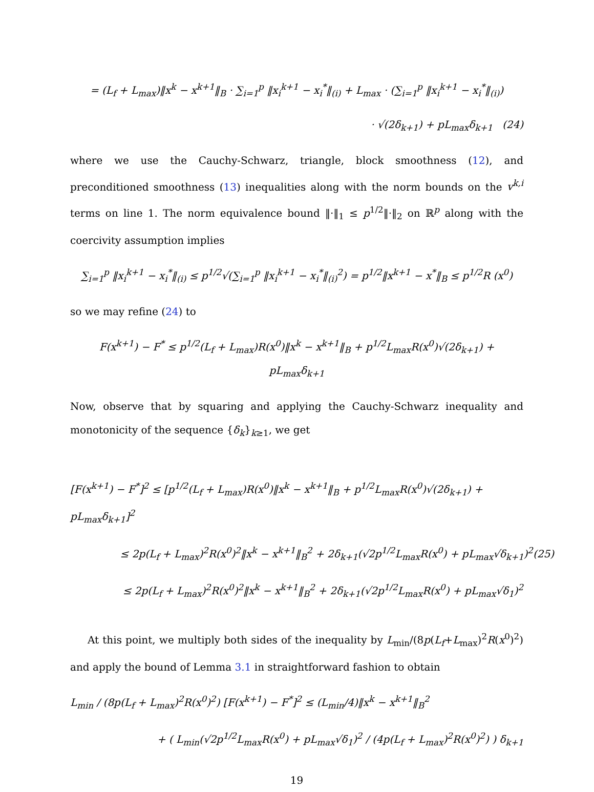= (L<sub>f</sub> + L<sub>max</sub>)‖x<sup>k</sup> − x<sup>k+1</sup>‖<sub>B</sub> · ∑<sub>i=1</sub><sup>p</sup> ‖x<sub>i</sub><sup>k+1</sup> − x<sub>i</sub><sup>*</sup>‖<sub>(i)</sub> + L<sub>max</sub> · (∑<sub>i=1</sub><sup>p</sup> ‖x<sub>i</sub><sup>k+1</sup> − x<sub>i</sub><sup>*</sup>‖<sub>(i)</sub>)
· √(2δ<sub>k+1</sub>) + pL<sub>max</sub>δ<sub>k+1</sub> (24)
where we use the Cauchy-Schwarz, triangle, block smoothness (12), and preconditioned smoothness (13) inequalities along with the norm bounds on the v<sup>k,i</sup> terms on line 1. The norm equivalence bound ‖·‖<sub>1</sub> ≤ p<sup>1/2</sup>‖·‖<sub>2</sub> on ℝ<sup>p</sup> along with the coercivity assumption implies
∑<sub>i=1</sub><sup>p</sup> ‖x<sub>i</sub><sup>k+1</sup> − x<sub>i</sub><sup>*</sup>‖<sub>(i)</sub> ≤ p<sup>1/2</sup>√(∑<sub>i=1</sub><sup>p</sup> ‖x<sub>i</sub><sup>k+1</sup> − x<sub>i</sub><sup>*</sup>‖<sub>(i)</sub><sup>2</sup>) = p<sup>1/2</sup>‖x<sup>k+1</sup> − x<sup>*</sup>‖<sub>B</sub> ≤ p<sup>1/2</sup>R (x<sup>0</sup>)
so we may refine (24) to
F(x<sup>k+1</sup>) − F<sup>*</sup> ≤ p<sup>1/2</sup>(L<sub>f</sub> + L<sub>max</sub>)R(x<sup>0</sup>)‖x<sup>k</sup> − x<sup>k+1</sup>‖<sub>B</sub> + p<sup>1/2</sup>L<sub>max</sub>R(x<sup>0</sup>)√(2δ<sub>k+1</sub>) + pL<sub>max</sub>δ<sub>k+1</sub>
Now, observe that by squaring and applying the Cauchy-Schwarz inequality and monotonicity of the sequence {δ<sub>k</sub>}<sub>k≥1</sub>, we get
[F(x<sup>k+1</sup>) − F<sup>*</sup>]<sup>2</sup> ≤ [p<sup>1/2</sup>(L<sub>f</sub> + L<sub>max</sub>)R(x<sup>0</sup>)‖x<sup>k</sup> − x<sup>k+1</sup>‖<sub>B</sub> + p<sup>1/2</sup>L<sub>max</sub>R(x<sup>0</sup>)√(2δ<sub>k+1</sub>) + pL<sub>max</sub>δ<sub>k+1</sub>]<sup>2</sup>
≤ 2p(L<sub>f</sub> + L<sub>max</sub>)<sup>2</sup>R(x<sup>0</sup>)<sup>2</sup>‖x<sup>k</sup> − x<sup>k+1</sup>‖<sub>B</sub><sup>2</sup> + 2δ<sub>k+1</sub>(√2p<sup>1/2</sup>L<sub>max</sub>R(x<sup>0</sup>) + pL<sub>max</sub>√δ<sub>k+1</sub>)<sup>2</sup>(25)
≤ 2p(L<sub>f</sub> + L<sub>max</sub>)<sup>2</sup>R(x<sup>0</sup>)<sup>2</sup>‖x<sup>k</sup> − x<sup>k+1</sup>‖<sub>B</sub><sup>2</sup> + 2δ<sub>k+1</sub>(√2p<sup>1/2</sup>L<sub>max</sub>R(x<sup>0</sup>) + pL<sub>max</sub>√δ<sub>1</sub>)<sup>2</sup>
At this point, we multiply both sides of the inequality by L<sub>min</sub>/(8p(L<sub>f</sub>+L<sub>max</sub>)<sup>2</sup>R(x<sup>0</sup>)<sup>2</sup>) and apply the bound of Lemma 3.1 in straightforward fashion to obtain
L<sub>min</sub> / (8p(L<sub>f</sub> + L<sub>max</sub>)<sup>2</sup>R(x<sup>0</sup>)<sup>2</sup>) [F(x<sup>k+1</sup>) − F<sup>*</sup>]<sup>2</sup> ≤ (L<sub>min</sub>/4)‖x<sup>k</sup> − x<sup>k+1</sup>‖<sub>B</sub><sup>2</sup>
+ ( L<sub>min</sub>(√2p<sup>1/2</sup>L<sub>max</sub>R(x<sup>0</sup>) + pL<sub>max</sub>√δ<sub>1</sub>)<sup>2</sup> / (4p(L<sub>f</sub> + L<sub>max</sub>)<sup>2</sup>R(x<sup>0</sup>)<sup>2</sup>) ) δ<sub>k+1</sub>
19